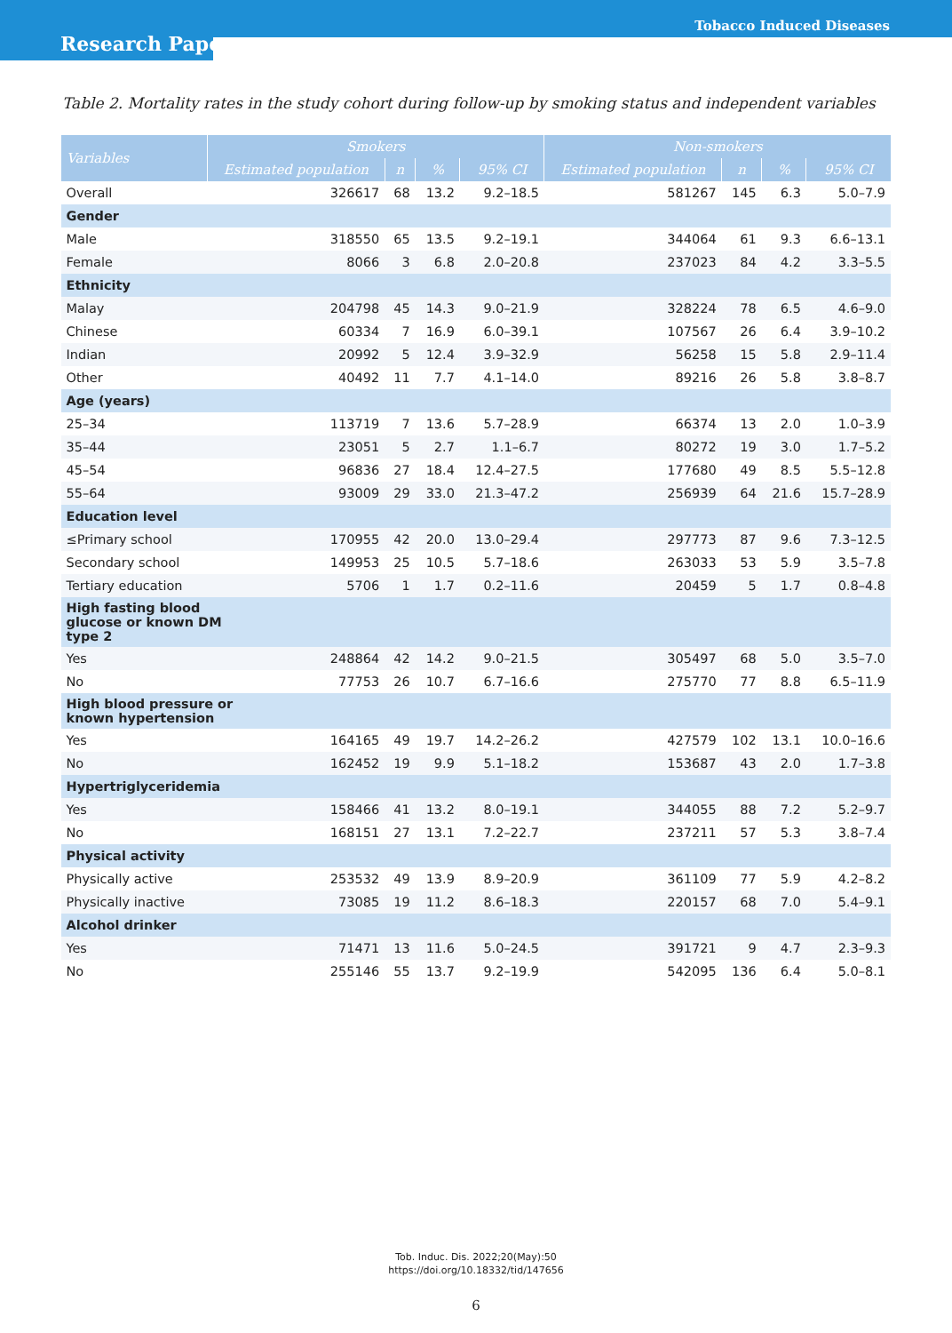Research Paper
Tobacco Induced Diseases
Table 2. Mortality rates in the study cohort during follow-up by smoking status and independent variables
| Variables | Smokers | | | | Non-smokers | | | |
| --- | --- | --- | --- | --- | --- | --- | --- | --- |
| | Estimated population | n | % | 95% CI | Estimated population | n | % | 95% CI |
| Overall | 326617 | 68 | 13.2 | 9.2–18.5 | 581267 | 145 | 6.3 | 5.0–7.9 |
| Gender | | | | | | | | |
| Male | 318550 | 65 | 13.5 | 9.2–19.1 | 344064 | 61 | 9.3 | 6.6–13.1 |
| Female | 8066 | 3 | 6.8 | 2.0–20.8 | 237023 | 84 | 4.2 | 3.3–5.5 |
| Ethnicity | | | | | | | | |
| Malay | 204798 | 45 | 14.3 | 9.0–21.9 | 328224 | 78 | 6.5 | 4.6–9.0 |
| Chinese | 60334 | 7 | 16.9 | 6.0–39.1 | 107567 | 26 | 6.4 | 3.9–10.2 |
| Indian | 20992 | 5 | 12.4 | 3.9–32.9 | 56258 | 15 | 5.8 | 2.9–11.4 |
| Other | 40492 | 11 | 7.7 | 4.1–14.0 | 89216 | 26 | 5.8 | 3.8–8.7 |
| Age (years) | | | | | | | | |
| 25–34 | 113719 | 7 | 13.6 | 5.7–28.9 | 66374 | 13 | 2.0 | 1.0–3.9 |
| 35–44 | 23051 | 5 | 2.7 | 1.1–6.7 | 80272 | 19 | 3.0 | 1.7–5.2 |
| 45–54 | 96836 | 27 | 18.4 | 12.4–27.5 | 177680 | 49 | 8.5 | 5.5–12.8 |
| 55–64 | 93009 | 29 | 33.0 | 21.3–47.2 | 256939 | 64 | 21.6 | 15.7–28.9 |
| Education level | | | | | | | | |
| ≤Primary school | 170955 | 42 | 20.0 | 13.0–29.4 | 297773 | 87 | 9.6 | 7.3–12.5 |
| Secondary school | 149953 | 25 | 10.5 | 5.7–18.6 | 263033 | 53 | 5.9 | 3.5–7.8 |
| Tertiary education | 5706 | 1 | 1.7 | 0.2–11.6 | 20459 | 5 | 1.7 | 0.8–4.8 |
| High fasting blood glucose or known DM type 2 | | | | | | | | |
| Yes | 248864 | 42 | 14.2 | 9.0–21.5 | 305497 | 68 | 5.0 | 3.5–7.0 |
| No | 77753 | 26 | 10.7 | 6.7–16.6 | 275770 | 77 | 8.8 | 6.5–11.9 |
| High blood pressure or known hypertension | | | | | | | | |
| Yes | 164165 | 49 | 19.7 | 14.2–26.2 | 427579 | 102 | 13.1 | 10.0–16.6 |
| No | 162452 | 19 | 9.9 | 5.1–18.2 | 153687 | 43 | 2.0 | 1.7–3.8 |
| Hypertriglyceridemia | | | | | | | | |
| Yes | 158466 | 41 | 13.2 | 8.0–19.1 | 344055 | 88 | 7.2 | 5.2–9.7 |
| No | 168151 | 27 | 13.1 | 7.2–22.7 | 237211 | 57 | 5.3 | 3.8–7.4 |
| Physical activity | | | | | | | | |
| Physically active | 253532 | 49 | 13.9 | 8.9–20.9 | 361109 | 77 | 5.9 | 4.2–8.2 |
| Physically inactive | 73085 | 19 | 11.2 | 8.6–18.3 | 220157 | 68 | 7.0 | 5.4–9.1 |
| Alcohol drinker | | | | | | | | |
| Yes | 71471 | 13 | 11.6 | 5.0–24.5 | 391721 | 9 | 4.7 | 2.3–9.3 |
| No | 255146 | 55 | 13.7 | 9.2–19.9 | 542095 | 136 | 6.4 | 5.0–8.1 |
Tob. Induc. Dis. 2022;20(May):50
https://doi.org/10.18332/tid/147656
6